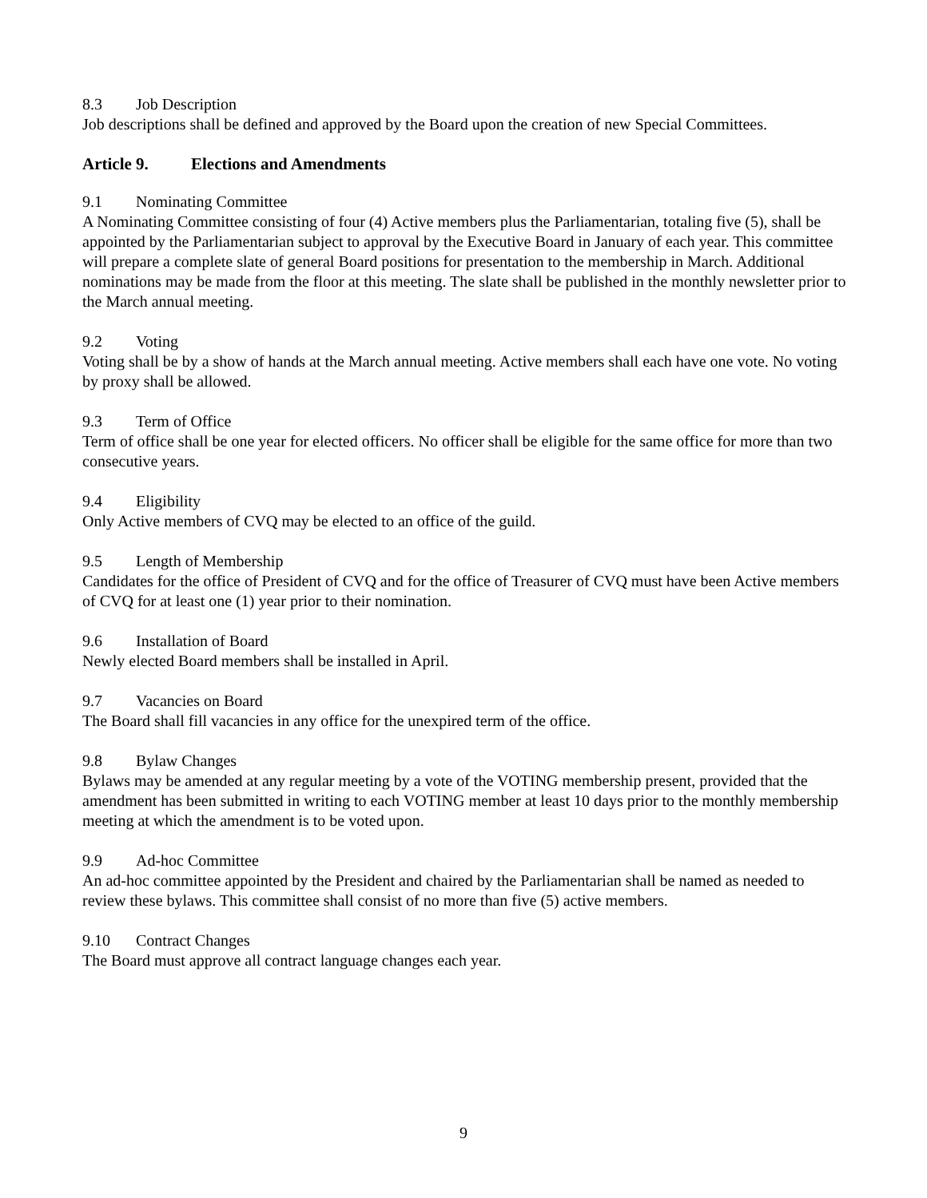8.3 Job Description
Job descriptions shall be defined and approved by the Board upon the creation of new Special Committees.
Article 9. Elections and Amendments
9.1 Nominating Committee
A Nominating Committee consisting of four (4) Active members plus the Parliamentarian, totaling five (5), shall be appointed by the Parliamentarian subject to approval by the Executive Board in January of each year. This committee will prepare a complete slate of general Board positions for presentation to the membership in March. Additional nominations may be made from the floor at this meeting. The slate shall be published in the monthly newsletter prior to the March annual meeting.
9.2 Voting
Voting shall be by a show of hands at the March annual meeting. Active members shall each have one vote. No voting by proxy shall be allowed.
9.3 Term of Office
Term of office shall be one year for elected officers. No officer shall be eligible for the same office for more than two consecutive years.
9.4 Eligibility
Only Active members of CVQ may be elected to an office of the guild.
9.5 Length of Membership
Candidates for the office of President of CVQ and for the office of Treasurer of CVQ must have been Active members of CVQ for at least one (1) year prior to their nomination.
9.6 Installation of Board
Newly elected Board members shall be installed in April.
9.7 Vacancies on Board
The Board shall fill vacancies in any office for the unexpired term of the office.
9.8 Bylaw Changes
Bylaws may be amended at any regular meeting by a vote of the VOTING membership present, provided that the amendment has been submitted in writing to each VOTING member at least 10 days prior to the monthly membership meeting at which the amendment is to be voted upon.
9.9 Ad-hoc Committee
An ad-hoc committee appointed by the President and chaired by the Parliamentarian shall be named as needed to review these bylaws. This committee shall consist of no more than five (5) active members.
9.10 Contract Changes
The Board must approve all contract language changes each year.
9